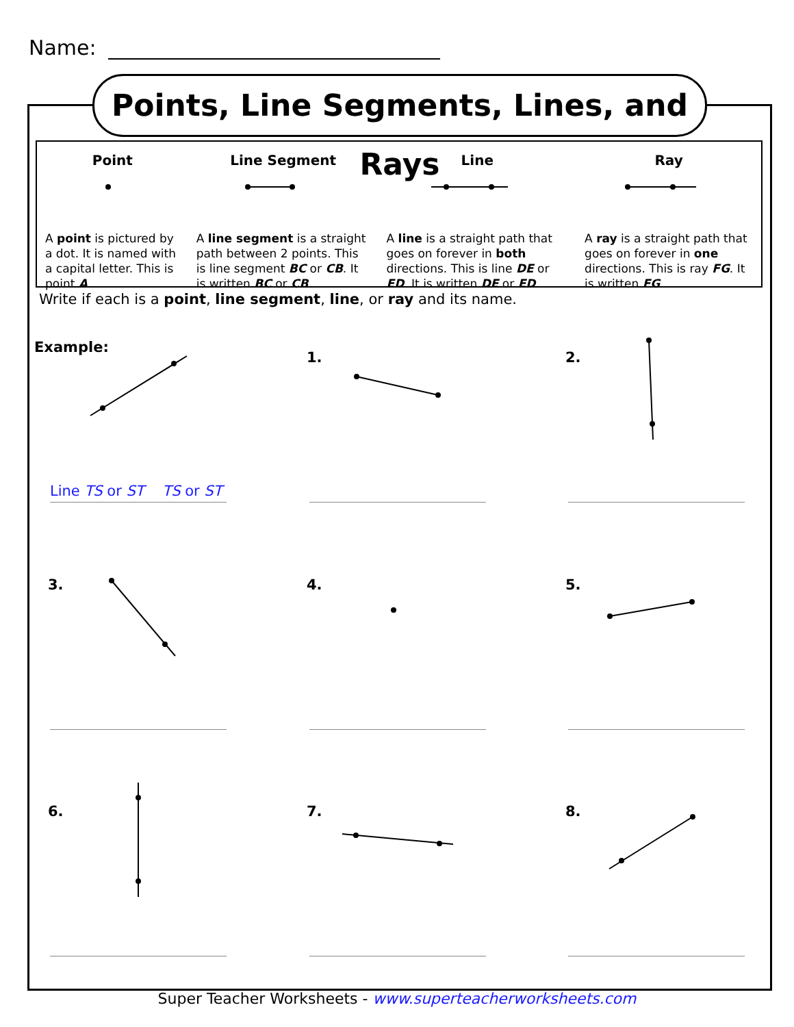Name:
Points, Line Segments, Lines, and Rays
Point
A point is pictured by a dot. It is named with a capital letter. This is point A.
Line Segment
A line segment is a straight path between 2 points. This is line segment BC or CB. It is written BC or CB.
Line
A line is a straight path that goes on forever in both directions. This is line DE or ED. It is written DE or ED.
Ray
A ray is a straight path that goes on forever in one directions. This is ray FG. It is written FG.
Write if each is a point, line segment, line, or ray and its name.
Example:
Line TS or ST TS or ST
1. 2.
3. 4. 5.
6. 7. 8.
Super Teacher Worksheets - www.superteacherworksheets.com